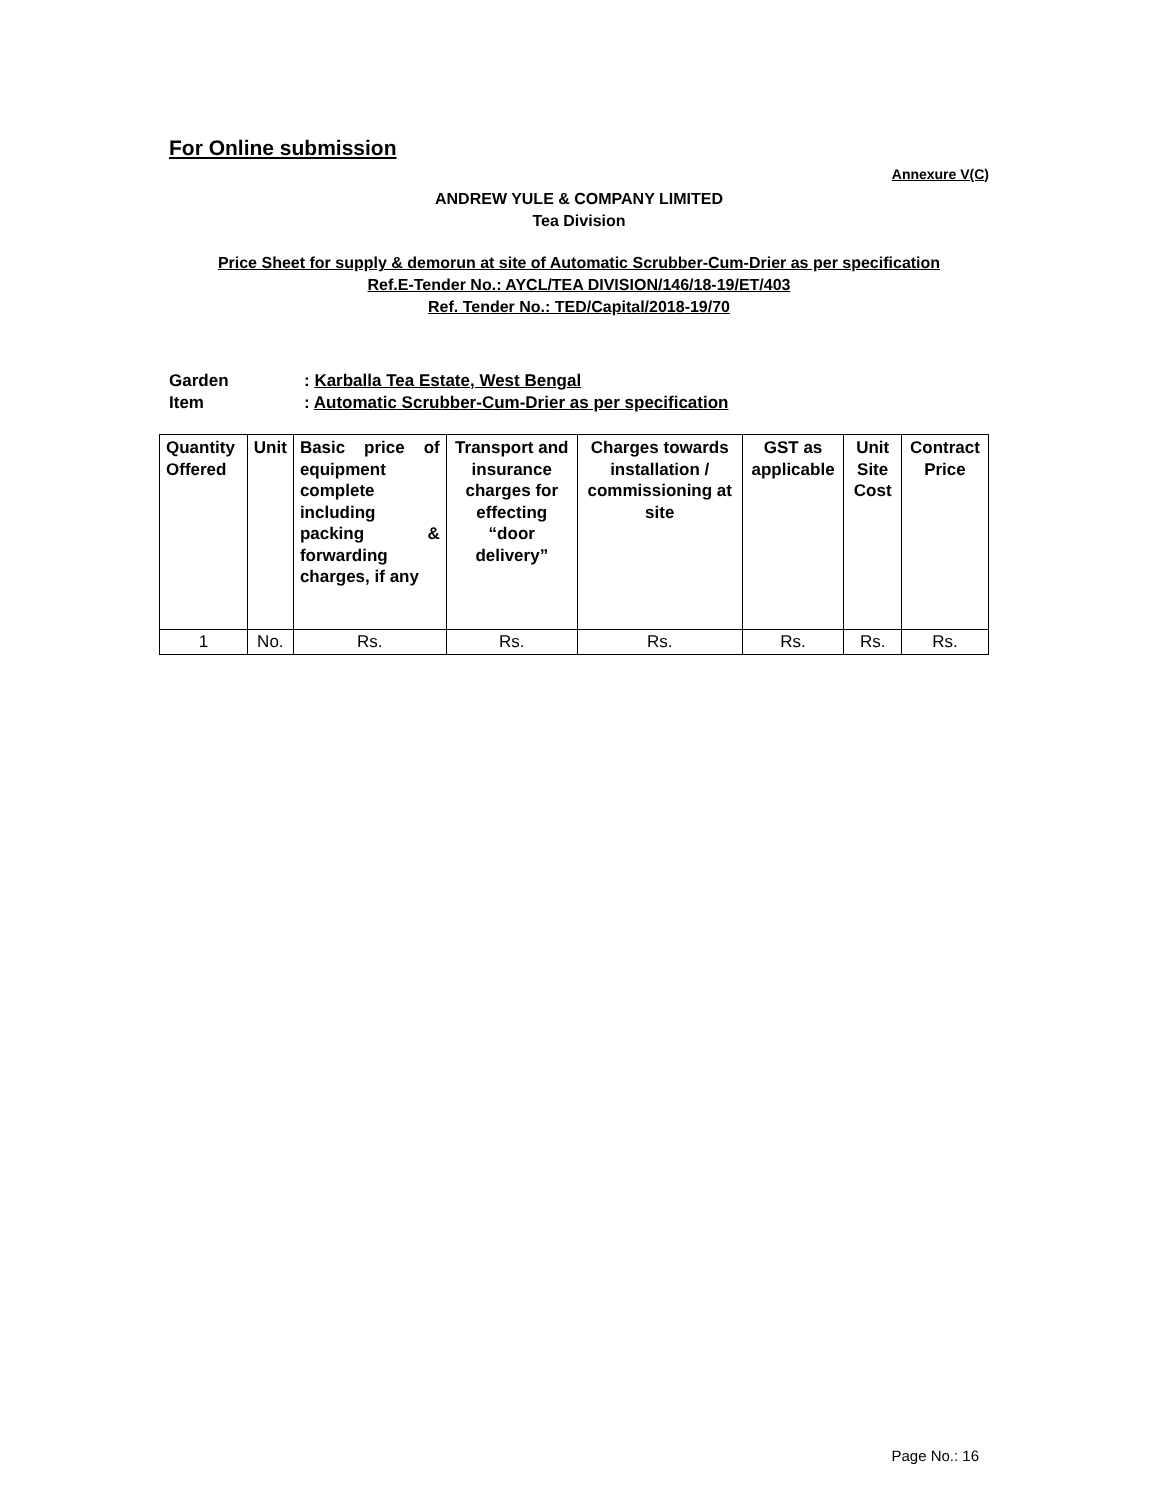For Online submission
Annexure V(C)
ANDREW YULE & COMPANY LIMITED
Tea Division
Price Sheet for supply & demorun at site of Automatic Scrubber-Cum-Drier as per specification
Ref.E-Tender No.: AYCL/TEA DIVISION/146/18-19/ET/403
Ref. Tender No.: TED/Capital/2018-19/70
Garden: Karballa Tea Estate, West Bengal
Item: Automatic Scrubber-Cum-Drier as per specification
| Quantity Offered | Unit | Basic price of equipment complete including packing & forwarding charges, if any | Transport and insurance charges for effecting “door delivery” | Charges towards installation / commissioning at site | GST as applicable | Unit Site Cost | Contract Price |
| --- | --- | --- | --- | --- | --- | --- | --- |
| 1 | No. | Rs. | Rs. | Rs. | Rs. | Rs. | Rs. |
Page No.: 16